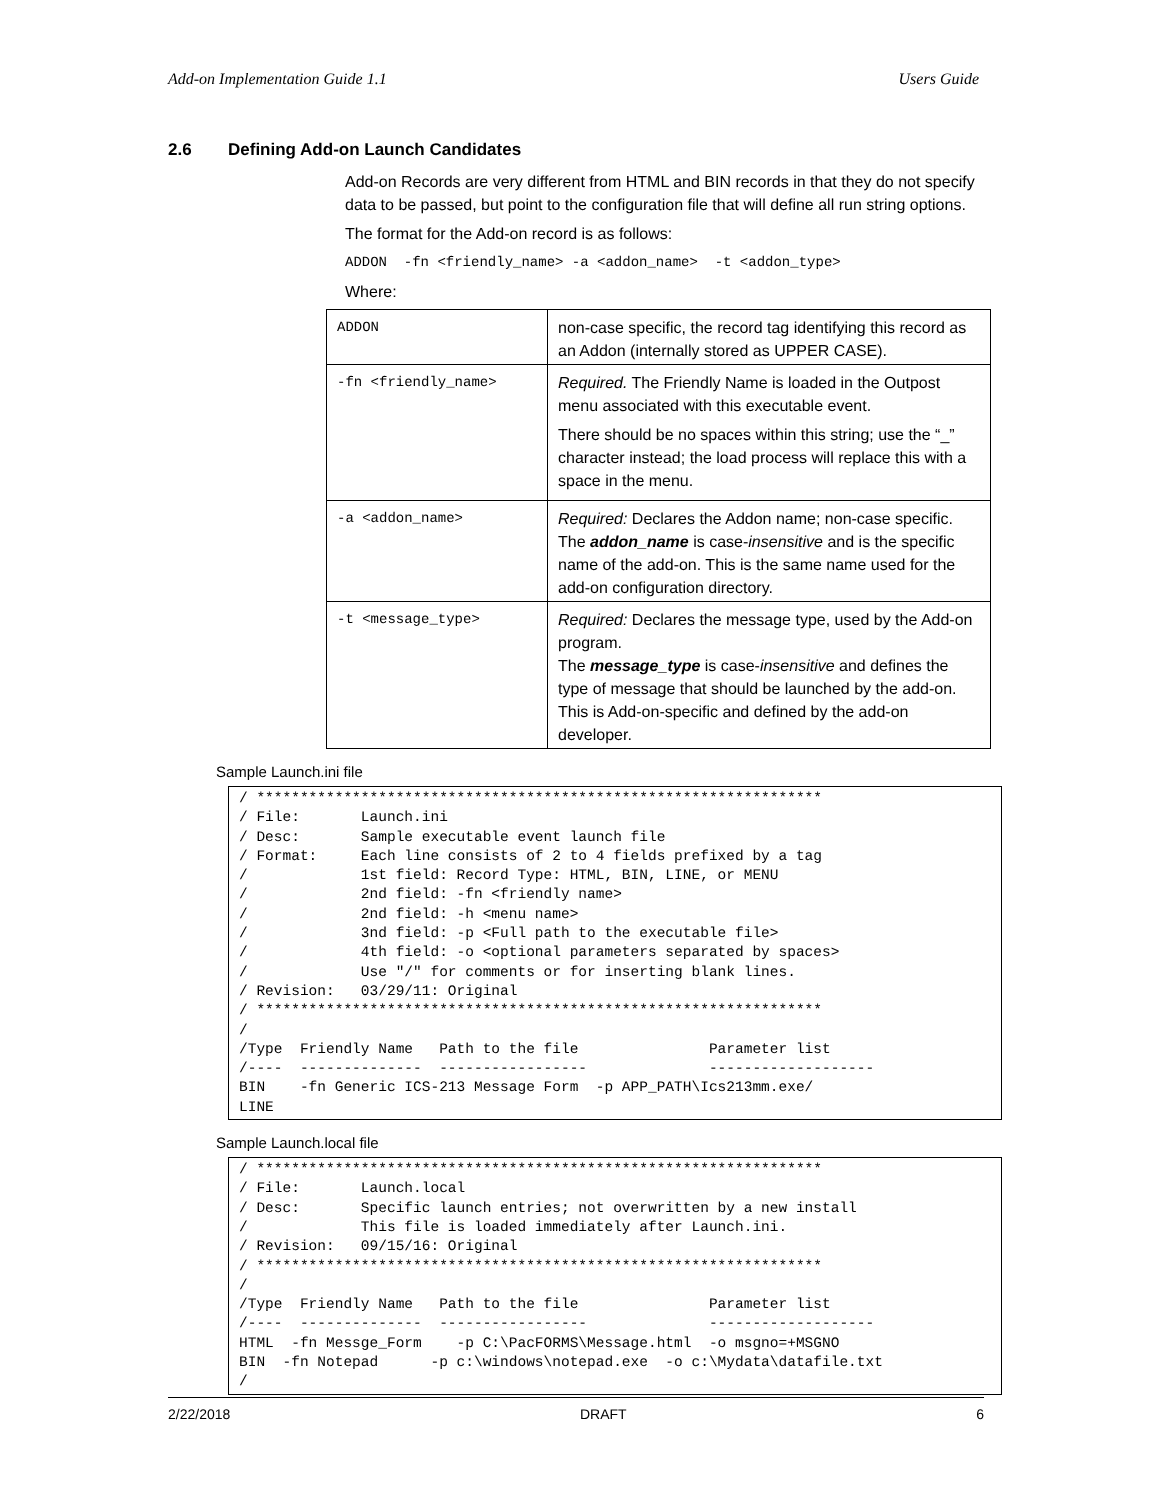Add-on Implementation Guide 1.1 Users Guide
2.6 Defining Add-on Launch Candidates
Add-on Records are very different from HTML and BIN records in that they do not specify data to be passed, but point to the configuration file that will define all run string options.
The format for the Add-on record is as follows:
ADDON -fn <friendly_name> -a <addon_name> -t <addon_type>
Where:
| ADDON | non-case specific, the record tag identifying this record as an Addon (internally stored as UPPER CASE). |
| -fn <friendly_name> | Required. The Friendly Name is loaded in the Outpost menu associated with this executable event. There should be no spaces within this string; use the “_” character instead; the load process will replace this with a space in the menu. |
| -a <addon_name> | Required: Declares the Addon name; non-case specific. The addon_name is case- insensitive and is the specific name of the add-on. This is the same name used for the add-on configuration directory. |
| -t <message_type> | Required: Declares the message type, used by the Add-on program. The message_type is case- insensitive and defines the type of message that should be launched by the add-on. This is Add-on-specific and defined by the add-on developer. |
Sample Launch.ini file
/ *****************************************************************
/ File:       Launch.ini
/ Desc:       Sample executable event launch file
/ Format:     Each line consists of 2 to 4 fields prefixed by a tag
/             1st field: Record Type: HTML, BIN, LINE, or MENU
/             2nd field: -fn <friendly name>
/             2nd field: -h <menu name>
/             3nd field: -p <Full path to the executable file>
/             4th field: -o <optional parameters separated by spaces>
/             Use "/" for comments or for inserting blank lines.
/ Revision:   03/29/11: Original
/ *****************************************************************
/
/Type  Friendly Name   Path to the file               Parameter list
/----  --------------  -----------------              -------------------
BIN    -fn Generic ICS-213 Message Form  -p APP_PATH\Ics213mm.exe/
LINE
Sample Launch.local file
/ *****************************************************************
/ File:       Launch.local
/ Desc:       Specific launch entries; not overwritten by a new install
/             This file is loaded immediately after Launch.ini.
/ Revision:   09/15/16: Original
/ *****************************************************************
/
/Type  Friendly Name   Path to the file               Parameter list
/----  --------------  -----------------              -------------------
HTML  -fn Messge_Form    -p C:\PacFORMS\Message.html  -o msgno=+MSGNO
BIN  -fn Notepad      -p c:\windows\notepad.exe  -o c:\Mydata\datafile.txt
/
2/22/2018 DRAFT 6